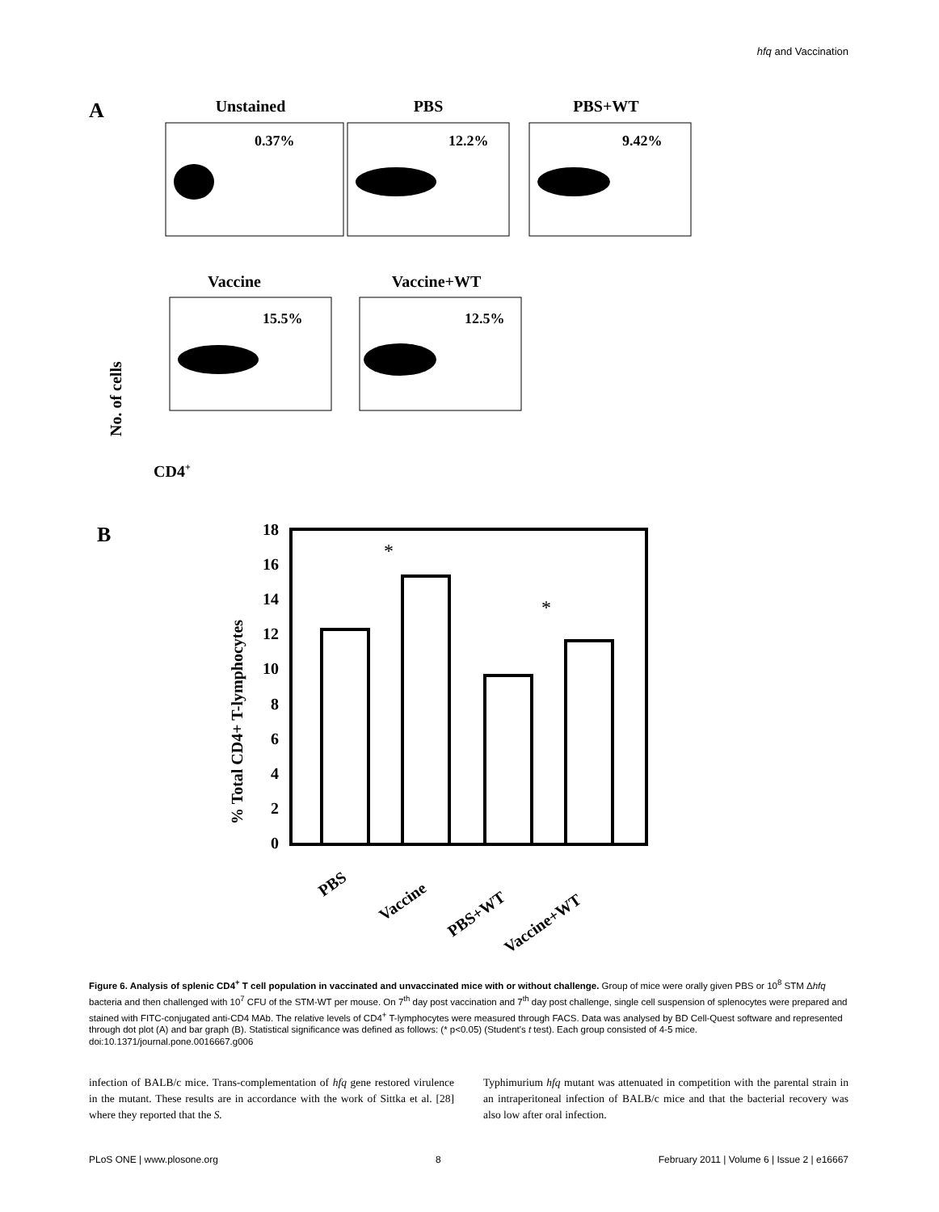hfq and Vaccination
A
Unstained
PBS
PBS+WT
Vaccine
Vaccine+WT
0.37%
12.2%
9.42%
15.5%
12.5%
No. of cells
CD4+
B
18
16
14
12
10
8
6
4
2
0
% Total CD4+ T-lymphocytes
PBS
Vaccine
PBS+WT
Vaccine+WT
*
*
Figure 6. Analysis of splenic CD4<sup>+</sup> T cell population in vaccinated and unvaccinated mice with or without challenge. Group of mice were orally given PBS or 10<sup>8</sup> STM Δhfq bacteria and then challenged with 10<sup>7</sup> CFU of the STM-WT per mouse. On 7<sup>th</sup> day post vaccination and 7<sup>th</sup> day post challenge, single cell suspension of splenocytes were prepared and stained with FITC-conjugated anti-CD4 MAb. The relative levels of CD4<sup>+</sup> T-lymphocytes were measured through FACS. Data was analysed by BD Cell-Quest software and represented through dot plot (A) and bar graph (B). Statistical significance was defined as follows: (* p<0.05) (Student's t test). Each group consisted of 4-5 mice.
doi:10.1371/journal.pone.0016667.g006
infection of BALB/c mice. Trans-complementation of hfq gene restored virulence in the mutant. These results are in accordance with the work of Sittka et al. [28] where they reported that the S.
Typhimurium hfq mutant was attenuated in competition with the parental strain in an intraperitoneal infection of BALB/c mice and that the bacterial recovery was also low after oral infection.
PLoS ONE | www.plosone.org 8 February 2011 | Volume 6 | Issue 2 | e16667